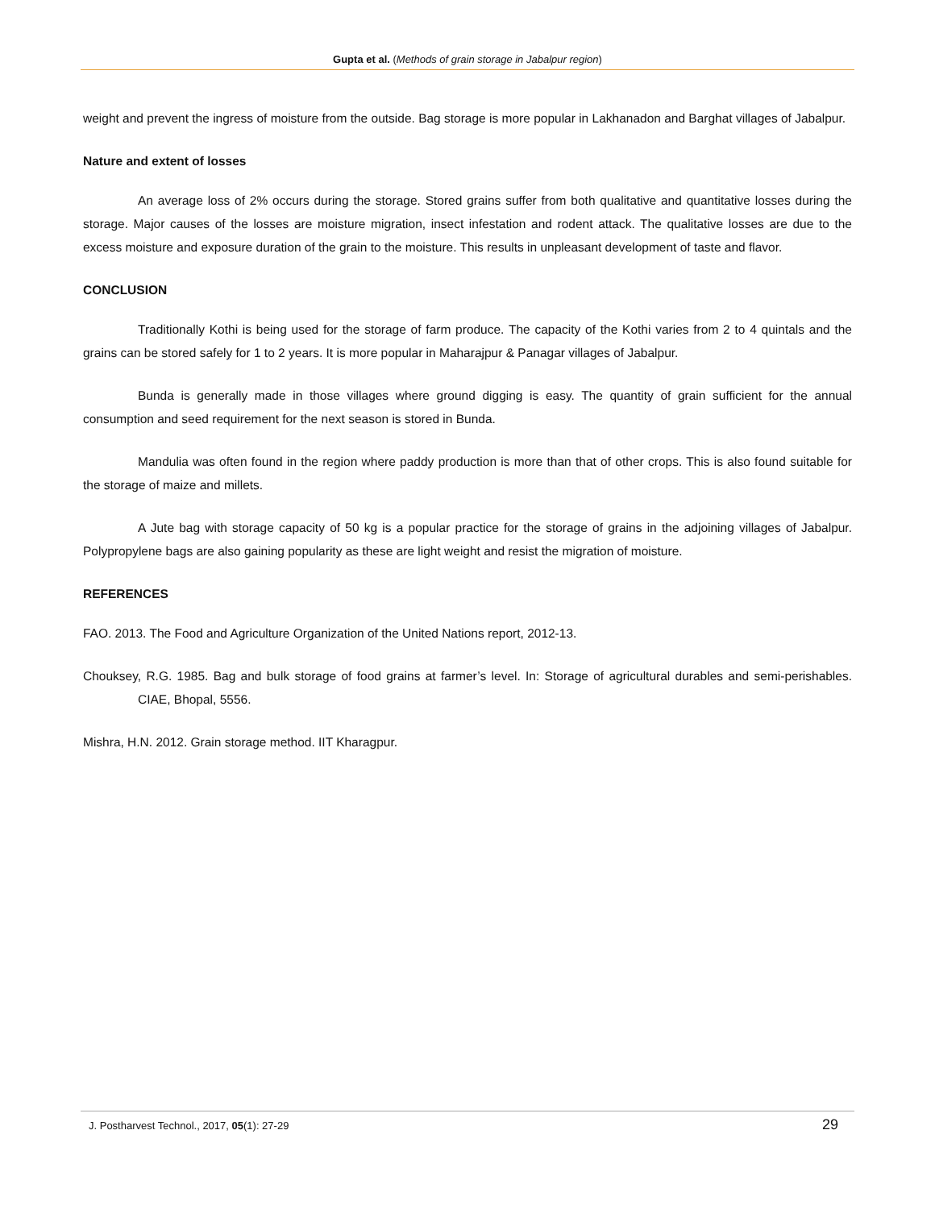Gupta et al. (Methods of grain storage in Jabalpur region)
weight and prevent the ingress of moisture from the outside. Bag storage is more popular in Lakhanadon and Barghat villages of Jabalpur.
Nature and extent of losses
An average loss of 2% occurs during the storage. Stored grains suffer from both qualitative and quantitative losses during the storage. Major causes of the losses are moisture migration, insect infestation and rodent attack. The qualitative losses are due to the excess moisture and exposure duration of the grain to the moisture. This results in unpleasant development of taste and flavor.
CONCLUSION
Traditionally Kothi is being used for the storage of farm produce. The capacity of the Kothi varies from 2 to 4 quintals and the grains can be stored safely for 1 to 2 years. It is more popular in Maharajpur & Panagar villages of Jabalpur.
Bunda is generally made in those villages where ground digging is easy. The quantity of grain sufficient for the annual consumption and seed requirement for the next season is stored in Bunda.
Mandulia was often found in the region where paddy production is more than that of other crops. This is also found suitable for the storage of maize and millets.
A Jute bag with storage capacity of 50 kg is a popular practice for the storage of grains in the adjoining villages of Jabalpur. Polypropylene bags are also gaining popularity as these are light weight and resist the migration of moisture.
REFERENCES
FAO. 2013. The Food and Agriculture Organization of the United Nations report, 2012-13.
Chouksey, R.G. 1985. Bag and bulk storage of food grains at farmer’s level. In: Storage of agricultural durables and semi-perishables. CIAE, Bhopal, 5556.
Mishra, H.N. 2012. Grain storage method. IIT Kharagpur.
J. Postharvest Technol., 2017, 05(1): 27-29 29